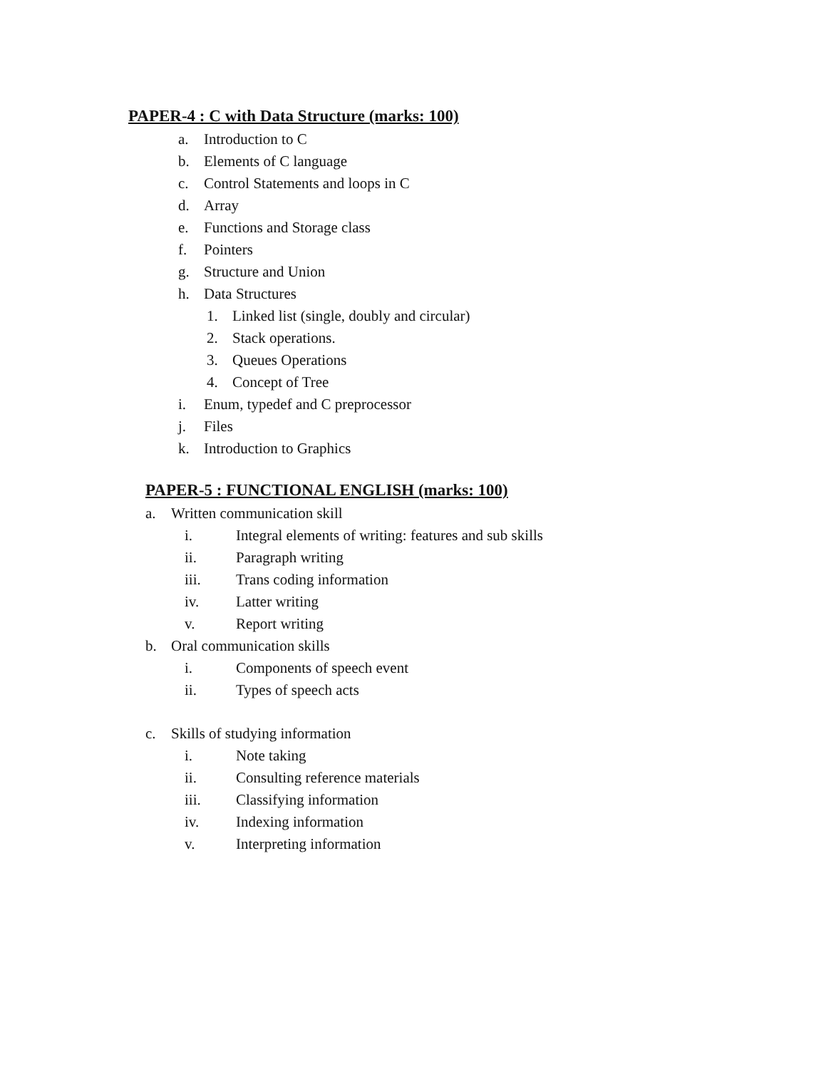PAPER-4 : C with Data Structure (marks: 100)
a. Introduction to C
b. Elements of C language
c. Control Statements and loops in C
d. Array
e. Functions and Storage class
f. Pointers
g. Structure and Union
h. Data Structures
1. Linked list (single, doubly and circular)
2. Stack operations.
3. Queues Operations
4. Concept of Tree
i. Enum, typedef and C preprocessor
j. Files
k. Introduction to Graphics
PAPER-5 : FUNCTIONAL ENGLISH (marks: 100)
a. Written communication skill
i. Integral elements of writing: features and sub skills
ii. Paragraph writing
iii. Trans coding information
iv. Latter writing
v. Report writing
b. Oral communication skills
i. Components of speech event
ii. Types of speech acts
c. Skills of studying information
i. Note taking
ii. Consulting reference materials
iii. Classifying information
iv. Indexing information
v. Interpreting information